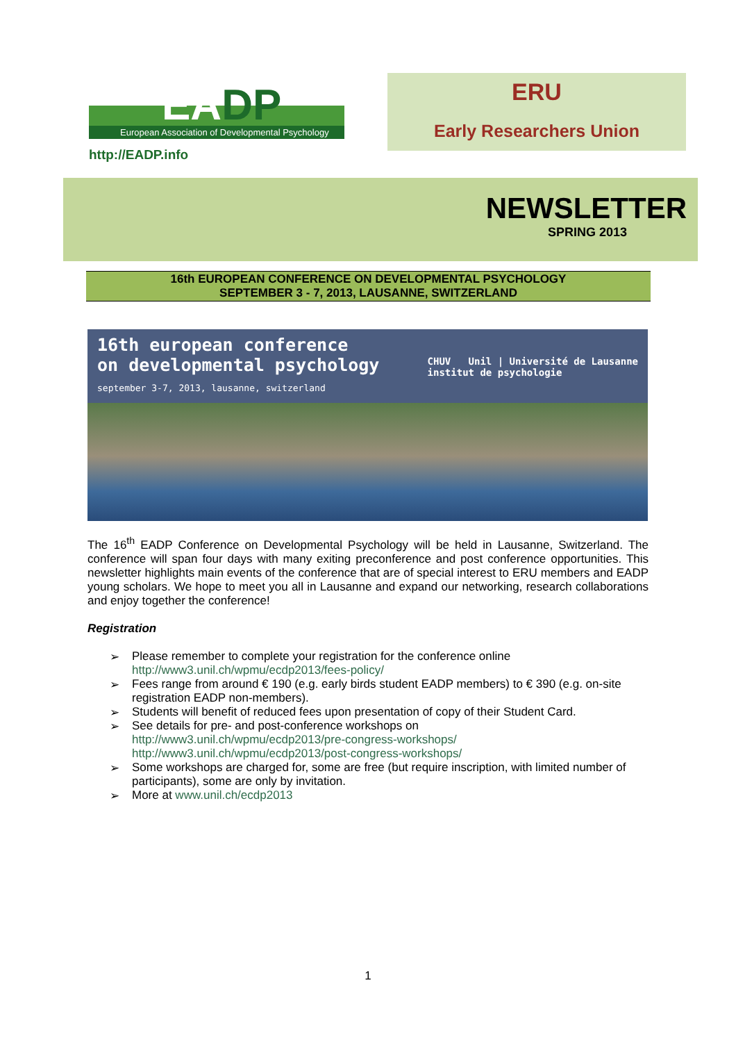EADP
European Association of Developmental Psychology
http://EADP.info
ERU
Early Researchers Union
NEWSLETTER
SPRING 2013
16th EUROPEAN CONFERENCE ON DEVELOPMENTAL PSYCHOLOGY
SEPTEMBER 3 - 7, 2013, LAUSANNE, SWITZERLAND
16th european conference
on developmental psychology
september 3-7, 2013, lausanne, switzerland
CHUV Unil | Université de Lausanne
institut de psychologie
The 16<sup>th</sup> EADP Conference on Developmental Psychology will be held in Lausanne, Switzerland. The conference will span four days with many exiting preconference and post conference opportunities. This newsletter highlights main events of the conference that are of special interest to ERU members and EADP young scholars. We hope to meet you all in Lausanne and expand our networking, research collaborations and enjoy together the conference!
Registration
➢ Please remember to complete your registration for the conference online
http://www3.unil.ch/wpmu/ecdp2013/fees-policy/
➢ Fees range from around € 190 (e.g. early birds student EADP members) to € 390 (e.g. on-site registration EADP non-members).
➢ Students will benefit of reduced fees upon presentation of copy of their Student Card.
➢ See details for pre- and post-conference workshops on
http://www3.unil.ch/wpmu/ecdp2013/pre-congress-workshops/
http://www3.unil.ch/wpmu/ecdp2013/post-congress-workshops/
➢ Some workshops are charged for, some are free (but require inscription, with limited number of participants), some are only by invitation.
➢ More at www.unil.ch/ecdp2013
1